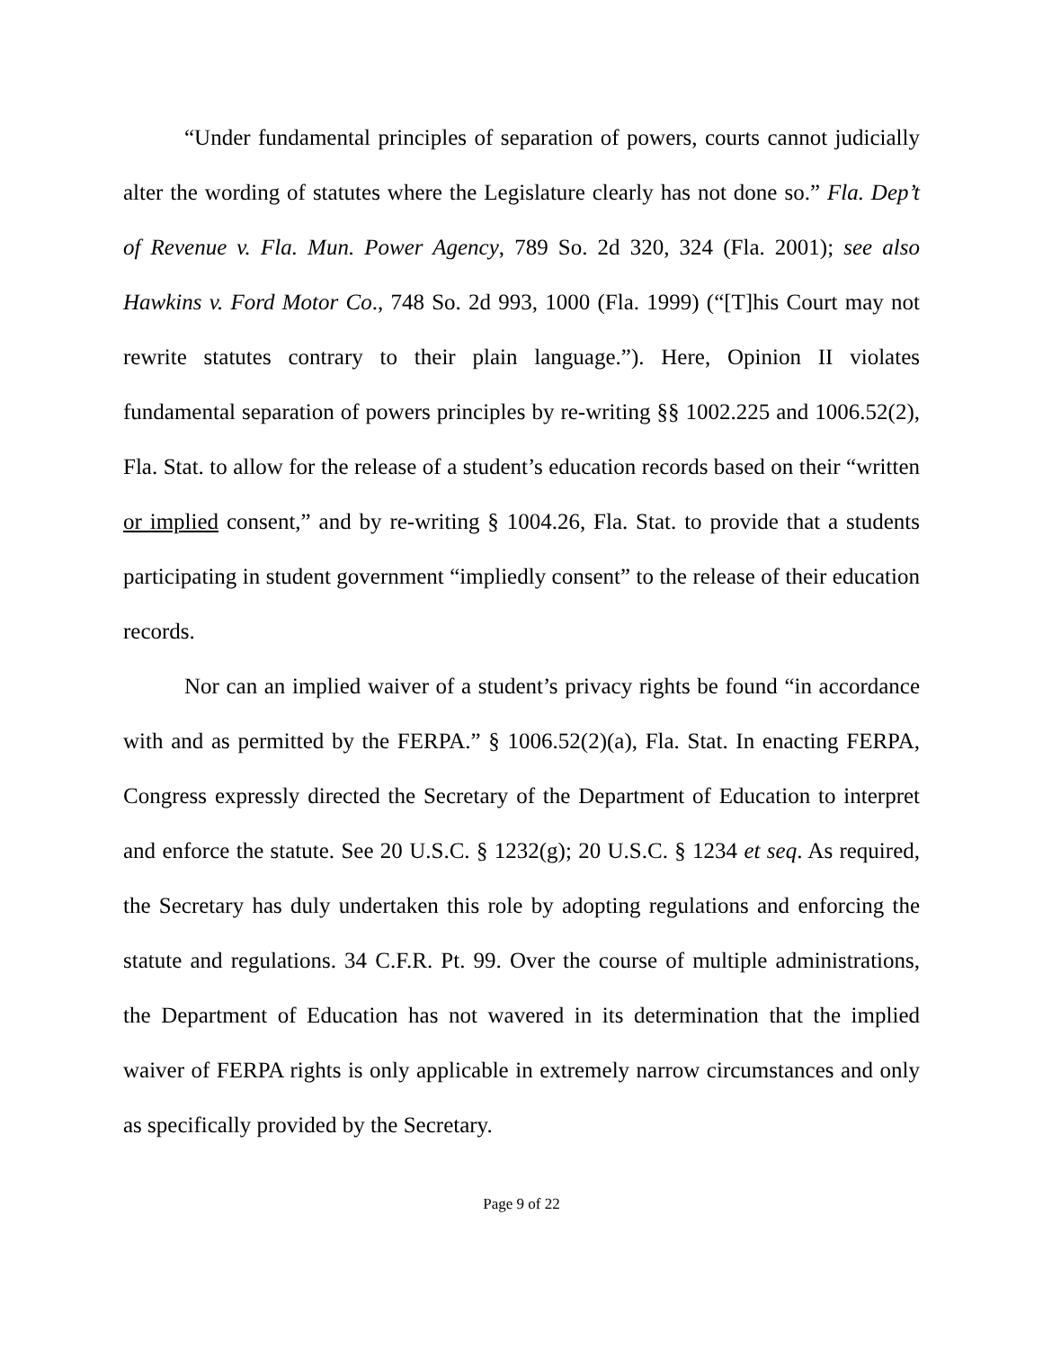“Under fundamental principles of separation of powers, courts cannot judicially alter the wording of statutes where the Legislature clearly has not done so.” Fla. Dep’t of Revenue v. Fla. Mun. Power Agency, 789 So. 2d 320, 324 (Fla. 2001); see also Hawkins v. Ford Motor Co., 748 So. 2d 993, 1000 (Fla. 1999) (“[T]his Court may not rewrite statutes contrary to their plain language.”). Here, Opinion II violates fundamental separation of powers principles by re-writing §§ 1002.225 and 1006.52(2), Fla. Stat. to allow for the release of a student’s education records based on their “written or implied consent,” and by re-writing § 1004.26, Fla. Stat. to provide that a students participating in student government “impliedly consent” to the release of their education records.
Nor can an implied waiver of a student’s privacy rights be found “in accordance with and as permitted by the FERPA.” § 1006.52(2)(a), Fla. Stat. In enacting FERPA, Congress expressly directed the Secretary of the Department of Education to interpret and enforce the statute. See 20 U.S.C. § 1232(g); 20 U.S.C. § 1234 et seq. As required, the Secretary has duly undertaken this role by adopting regulations and enforcing the statute and regulations. 34 C.F.R. Pt. 99. Over the course of multiple administrations, the Department of Education has not wavered in its determination that the implied waiver of FERPA rights is only applicable in extremely narrow circumstances and only as specifically provided by the Secretary.
Page 9 of 22